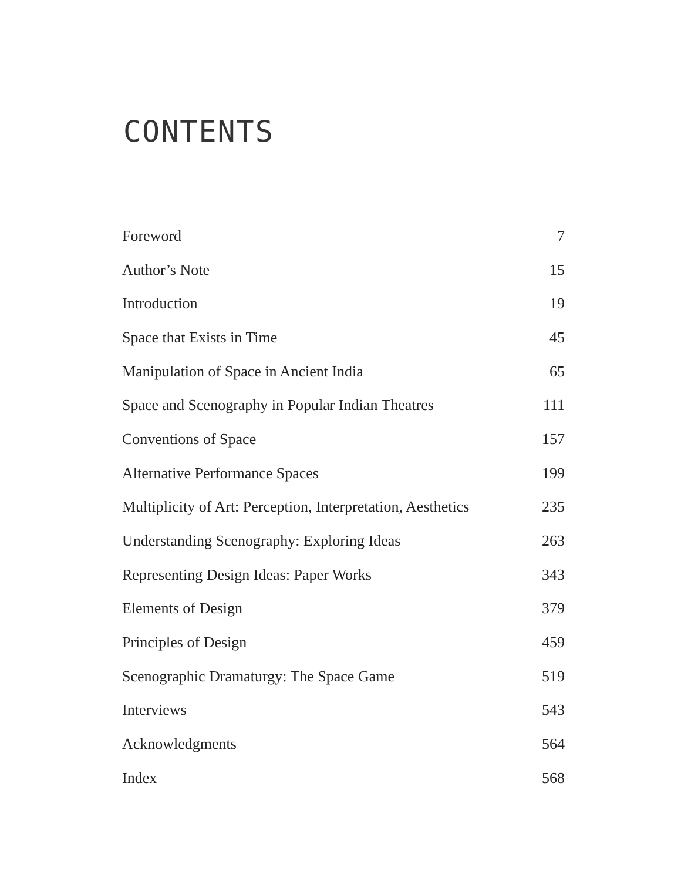CONTENTS
| Foreword | 7 |
| Author’s Note | 15 |
| Introduction | 19 |
| Space that Exists in Time | 45 |
| Manipulation of Space in Ancient India | 65 |
| Space and Scenography in Popular Indian Theatres | 111 |
| Conventions of Space | 157 |
| Alternative Performance Spaces | 199 |
| Multiplicity of Art: Perception, Interpretation, Aesthetics | 235 |
| Understanding Scenography: Exploring Ideas | 263 |
| Representing Design Ideas: Paper Works | 343 |
| Elements of Design | 379 |
| Principles of Design | 459 |
| Scenographic Dramaturgy: The Space Game | 519 |
| Interviews | 543 |
| Acknowledgments | 564 |
| Index | 568 |